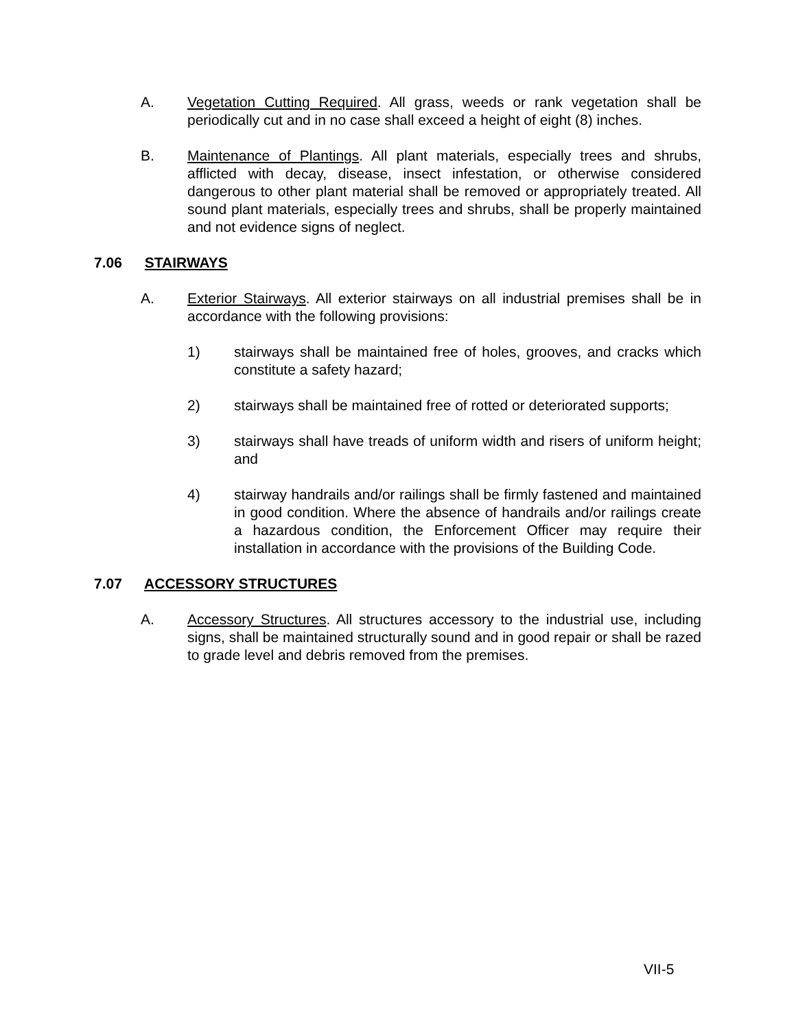A. Vegetation Cutting Required. All grass, weeds or rank vegetation shall be periodically cut and in no case shall exceed a height of eight (8) inches.
B. Maintenance of Plantings. All plant materials, especially trees and shrubs, afflicted with decay, disease, insect infestation, or otherwise considered dangerous to other plant material shall be removed or appropriately treated. All sound plant materials, especially trees and shrubs, shall be properly maintained and not evidence signs of neglect.
7.06 STAIRWAYS
A. Exterior Stairways. All exterior stairways on all industrial premises shall be in accordance with the following provisions:
1) stairways shall be maintained free of holes, grooves, and cracks which constitute a safety hazard;
2) stairways shall be maintained free of rotted or deteriorated supports;
3) stairways shall have treads of uniform width and risers of uniform height; and
4) stairway handrails and/or railings shall be firmly fastened and maintained in good condition. Where the absence of handrails and/or railings create a hazardous condition, the Enforcement Officer may require their installation in accordance with the provisions of the Building Code.
7.07 ACCESSORY STRUCTURES
A. Accessory Structures. All structures accessory to the industrial use, including signs, shall be maintained structurally sound and in good repair or shall be razed to grade level and debris removed from the premises.
VII-5